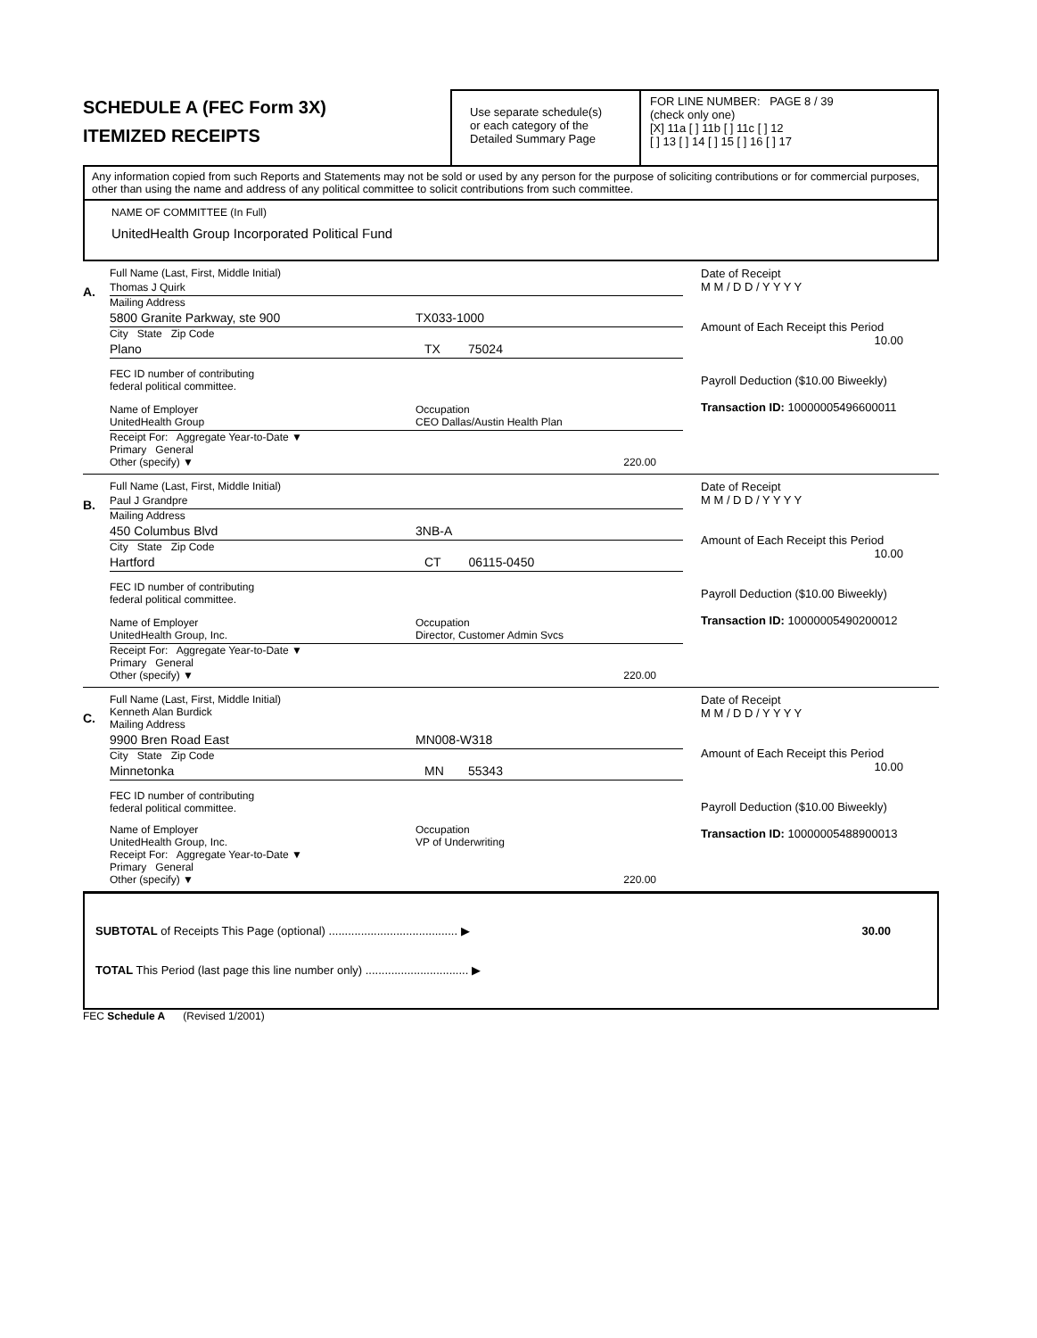SCHEDULE A (FEC Form 3X)
ITEMIZED RECEIPTS
Use separate schedule(s)
or each category of the
Detailed Summary Page
FOR LINE NUMBER: PAGE 8 / 39
(check only one)
[X] 11a [ ] 11b [ ] 11c [ ] 12
[ ] 13 [ ] 14 [ ] 15 [ ] 16 [ ] 17
Any information copied from such Reports and Statements may not be sold or used by any person for the purpose of soliciting contributions or for commercial purposes, other than using the name and address of any political committee to solicit contributions from such committee.
NAME OF COMMITTEE (In Full)
UnitedHealth Group Incorporated Political Fund
A.
Full Name (Last, First, Middle Initial)
Thomas J Quirk
Mailing Address
5800 Granite Parkway, ste 900 TX033-1000
City State Zip Code
Plano TX 75024
FEC ID number of contributing
federal political committee.
Name of Employer
UnitedHealth Group Occupation
CEO Dallas/Austin Health Plan
Receipt For: Aggregate Year-to-Date ▼
Primary General
Other (specify) ▼ 220.00
Date of Receipt
M M / D D / Y Y Y Y
Amount of Each Receipt this Period
10.00
Payroll Deduction ($10.00 Biweekly)
Transaction ID: 10000005496600011
B.
Full Name (Last, First, Middle Initial)
Paul J Grandpre
Mailing Address
450 Columbus Blvd 3NB-A
City State Zip Code
Hartford CT 06115-0450
FEC ID number of contributing
federal political committee.
Name of Employer
UnitedHealth Group, Inc. Occupation
Director, Customer Admin Svcs
Receipt For: Aggregate Year-to-Date ▼
Primary General
Other (specify) ▼ 220.00
Date of Receipt
M M / D D / Y Y Y Y
Amount of Each Receipt this Period
10.00
Payroll Deduction ($10.00 Biweekly)
Transaction ID: 10000005490200012
C.
Full Name (Last, First, Middle Initial)
Kenneth Alan Burdick
Mailing Address
9900 Bren Road East MN008-W318
City State Zip Code
Minnetonka MN 55343
FEC ID number of contributing
federal political committee.
Name of Employer
UnitedHealth Group, Inc. Occupation
VP of Underwriting
Receipt For: Aggregate Year-to-Date ▼
Primary General
Other (specify) ▼ 220.00
Date of Receipt
M M / D D / Y Y Y Y
Amount of Each Receipt this Period
10.00
Payroll Deduction ($10.00 Biweekly)
Transaction ID: 10000005488900013
SUBTOTAL of Receipts This Page (optional) ........................................ ▶ 30.00
TOTAL This Period (last page this line number only) ................................ ▶
FEC Schedule A (Revised 1/2001)